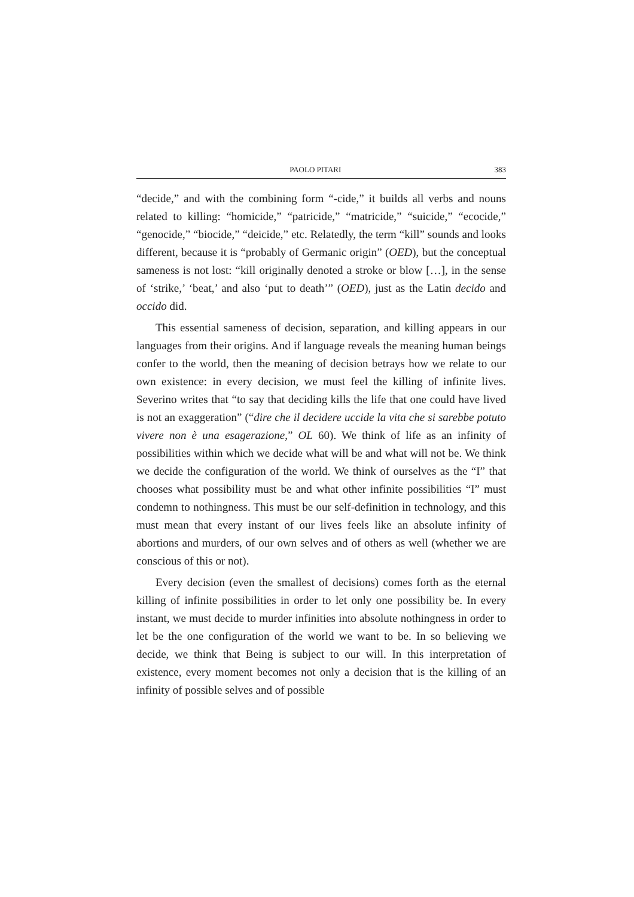PAOLO PITARI 383
“decide,” and with the combining form “-cide,” it builds all verbs and nouns related to killing: “homicide,” “patricide,” “matricide,” “suicide,” “ecocide,” “genocide,” “biocide,” “deicide,” etc. Relatedly, the term “kill” sounds and looks different, because it is “probably of Germanic origin” (OED), but the conceptual sameness is not lost: “kill originally denoted a stroke or blow […], in the sense of ‘strike,’ ‘beat,’ and also ‘put to death’” (OED), just as the Latin decido and occido did.
This essential sameness of decision, separation, and killing appears in our languages from their origins. And if language reveals the meaning human beings confer to the world, then the meaning of decision betrays how we relate to our own existence: in every decision, we must feel the killing of infinite lives. Severino writes that “to say that deciding kills the life that one could have lived is not an exaggeration” (“dire che il decidere uccide la vita che si sarebbe potuto vivere non è una esagerazione,” OL 60). We think of life as an infinity of possibilities within which we decide what will be and what will not be. We think we decide the configuration of the world. We think of ourselves as the “I” that chooses what possibility must be and what other infinite possibilities “I” must condemn to nothingness. This must be our self-definition in technology, and this must mean that every instant of our lives feels like an absolute infinity of abortions and murders, of our own selves and of others as well (whether we are conscious of this or not).
Every decision (even the smallest of decisions) comes forth as the eternal killing of infinite possibilities in order to let only one possibility be. In every instant, we must decide to murder infinities into absolute nothingness in order to let be the one configuration of the world we want to be. In so believing we decide, we think that Being is subject to our will. In this interpretation of existence, every moment becomes not only a decision that is the killing of an infinity of possible selves and of possible